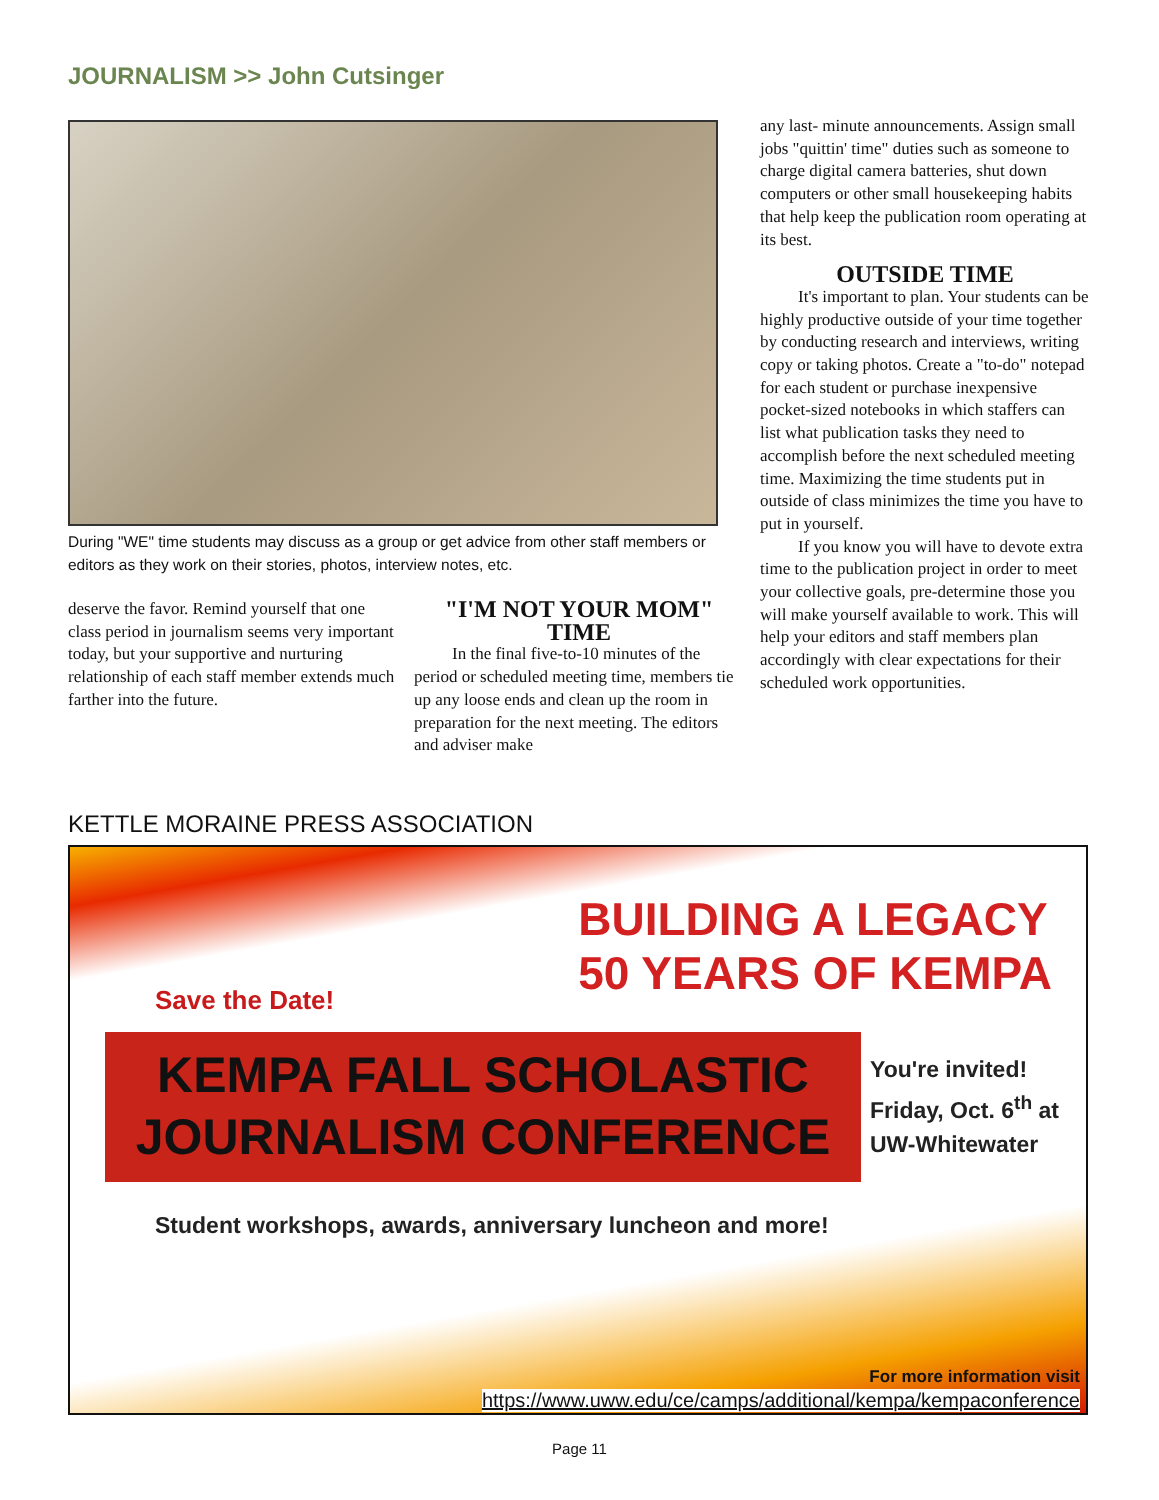JOURNALISM >> John Cutsinger
During "WE" time students may discuss as a group or get advice from other staff members or editors as they work on their stories, photos, interview notes, etc.
deserve the favor. Remind yourself that one class period in journalism seems very important today, but your supportive and nurturing relationship of each staff member extends much farther into the future.
"I'M NOT YOUR MOM" TIME
In the final five-to-10 minutes of the period or scheduled meeting time, members tie up any loose ends and clean up the room in preparation for the next meeting. The editors and adviser make
any last- minute announcements. Assign small jobs "quittin' time" duties such as someone to charge digital camera batteries, shut down computers or other small housekeeping habits that help keep the publication room operating at its best.
OUTSIDE TIME
It's important to plan. Your students can be highly productive outside of your time together by conducting research and interviews, writing copy or taking photos. Create a "to-do" notepad for each student or purchase inexpensive pocket-sized notebooks in which staffers can list what publication tasks they need to accomplish before the next scheduled meeting time. Maximizing the time students put in outside of class minimizes the time you have to put in yourself.
If you know you will have to devote extra time to the publication project in order to meet your collective goals, pre-determine those you will make yourself available to work. This will help your editors and staff members plan accordingly with clear expectations for their scheduled work opportunities.
KETTLE MORAINE PRESS ASSOCIATION
BUILDING A LEGACY
50 YEARS OF KEMPA
Save the Date!
KEMPA FALL SCHOLASTIC
JOURNALISM CONFERENCE
You're invited!
Friday, Oct. 6<sup>th</sup> at
UW-Whitewater
Student workshops, awards, anniversary luncheon and more!
For more information visit
https://www.uww.edu/ce/camps/additional/kempa/kempaconference
Page 11